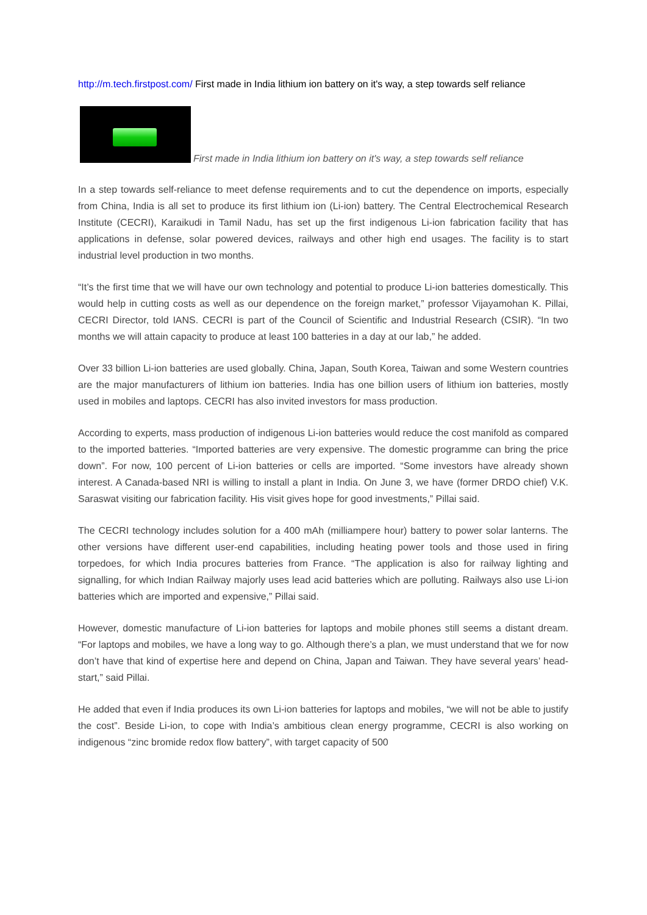http://m.tech.firstpost.com/ First made in India lithium ion battery on it's way, a step towards self reliance
First made in India lithium ion battery on it's way, a step towards self reliance
In a step towards self-reliance to meet defense requirements and to cut the dependence on imports, especially from China, India is all set to produce its first lithium ion (Li-ion) battery. The Central Electrochemical Research Institute (CECRI), Karaikudi in Tamil Nadu, has set up the first indigenous Li-ion fabrication facility that has applications in defense, solar powered devices, railways and other high end usages. The facility is to start industrial level production in two months.
“It’s the first time that we will have our own technology and potential to produce Li-ion batteries domestically. This would help in cutting costs as well as our dependence on the foreign market,” professor Vijayamohan K. Pillai, CECRI Director, told IANS. CECRI is part of the Council of Scientific and Industrial Research (CSIR). “In two months we will attain capacity to produce at least 100 batteries in a day at our lab,” he added.
Over 33 billion Li-ion batteries are used globally. China, Japan, South Korea, Taiwan and some Western countries are the major manufacturers of lithium ion batteries. India has one billion users of lithium ion batteries, mostly used in mobiles and laptops. CECRI has also invited investors for mass production.
According to experts, mass production of indigenous Li-ion batteries would reduce the cost manifold as compared to the imported batteries. “Imported batteries are very expensive. The domestic programme can bring the price down”. For now, 100 percent of Li-ion batteries or cells are imported. “Some investors have already shown interest. A Canada-based NRI is willing to install a plant in India. On June 3, we have (former DRDO chief) V.K. Saraswat visiting our fabrication facility. His visit gives hope for good investments,” Pillai said.
The CECRI technology includes solution for a 400 mAh (milliampere hour) battery to power solar lanterns. The other versions have different user-end capabilities, including heating power tools and those used in firing torpedoes, for which India procures batteries from France. “The application is also for railway lighting and signalling, for which Indian Railway majorly uses lead acid batteries which are polluting. Railways also use Li-ion batteries which are imported and expensive,” Pillai said.
However, domestic manufacture of Li-ion batteries for laptops and mobile phones still seems a distant dream. “For laptops and mobiles, we have a long way to go. Although there’s a plan, we must understand that we for now don’t have that kind of expertise here and depend on China, Japan and Taiwan. They have several years’ head-start,” said Pillai.
He added that even if India produces its own Li-ion batteries for laptops and mobiles, “we will not be able to justify the cost”. Beside Li-ion, to cope with India’s ambitious clean energy programme, CECRI is also working on indigenous “zinc bromide redox flow battery”, with target capacity of 500